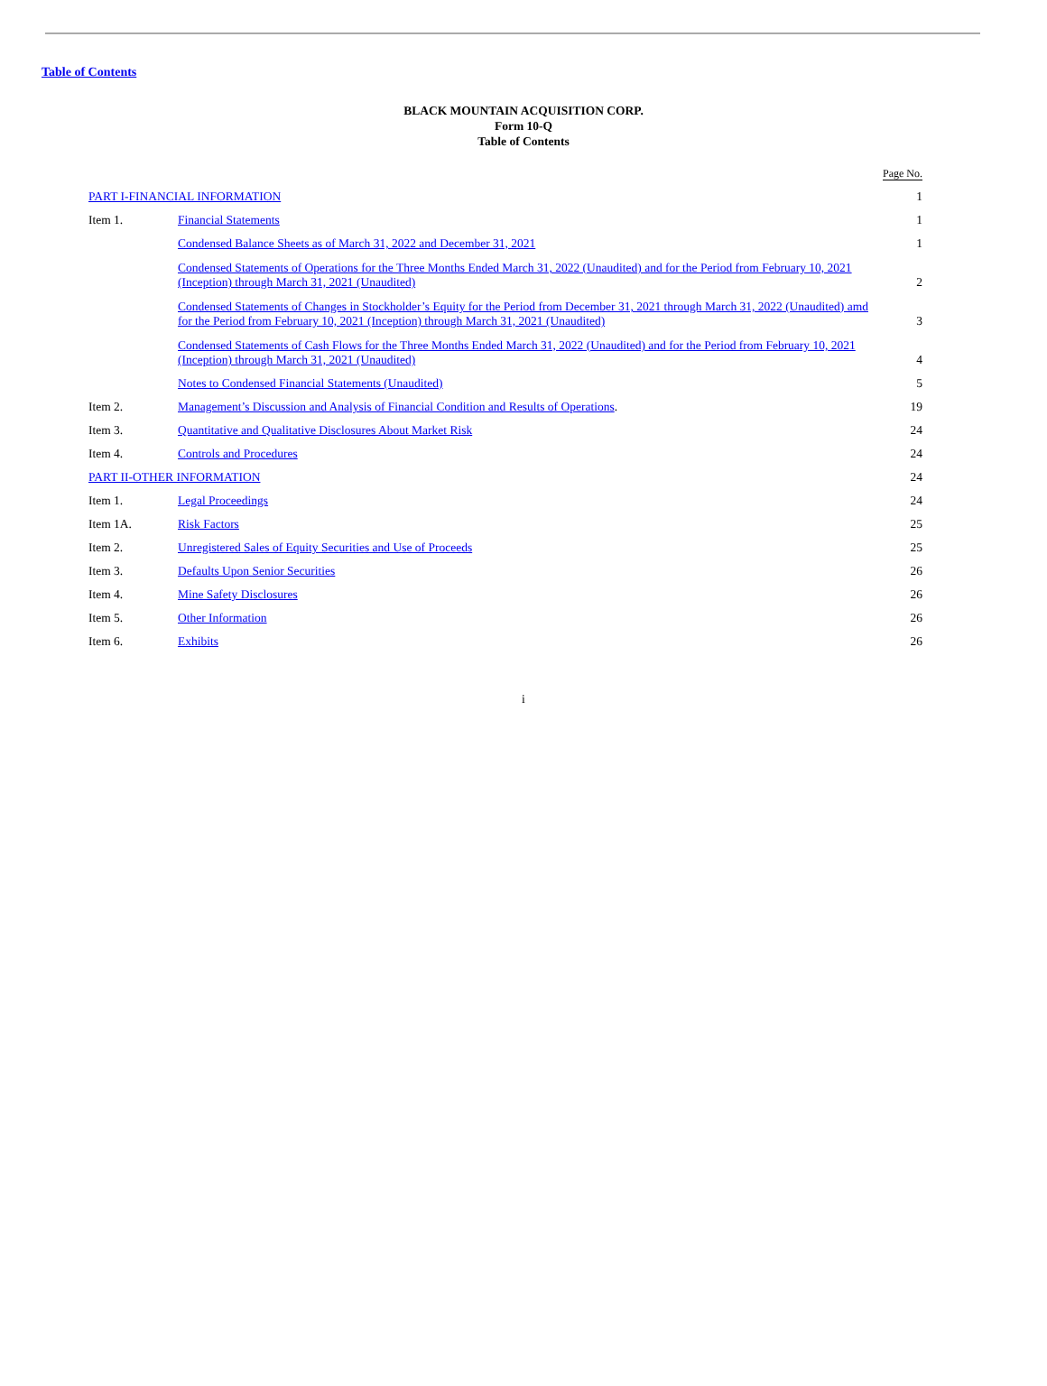Table of Contents
BLACK MOUNTAIN ACQUISITION CORP.
Form 10-Q
Table of Contents
| | | Page No. |
| --- | --- | --- |
| PART I-FINANCIAL INFORMATION | | 1 |
| Item 1. | Financial Statements | 1 |
| | Condensed Balance Sheets as of March 31, 2022 and December 31, 2021 | 1 |
| | Condensed Statements of Operations for the Three Months Ended March 31, 2022 (Unaudited) and for the Period from February 10, 2021 (Inception) through March 31, 2021 (Unaudited) | 2 |
| | Condensed Statements of Changes in Stockholder’s Equity for the Period from December 31, 2021 through March 31, 2022 (Unaudited) amd for the Period from February 10, 2021 (Inception) through March 31, 2021 (Unaudited) | 3 |
| | Condensed Statements of Cash Flows for the Three Months Ended March 31, 2022 (Unaudited) and for the Period from February 10, 2021 (Inception) through March 31, 2021 (Unaudited) | 4 |
| | Notes to Condensed Financial Statements (Unaudited) | 5 |
| Item 2. | Management’s Discussion and Analysis of Financial Condition and Results of Operations . | 19 |
| Item 3. | Quantitative and Qualitative Disclosures About Market Risk | 24 |
| Item 4. | Controls and Procedures | 24 |
| PART II-OTHER INFORMATION | | 24 |
| Item 1. | Legal Proceedings | 24 |
| Item 1A. | Risk Factors | 25 |
| Item 2. | Unregistered Sales of Equity Securities and Use of Proceeds | 25 |
| Item 3. | Defaults Upon Senior Securities | 26 |
| Item 4. | Mine Safety Disclosures | 26 |
| Item 5. | Other Information | 26 |
| Item 6. | Exhibits | 26 |
i